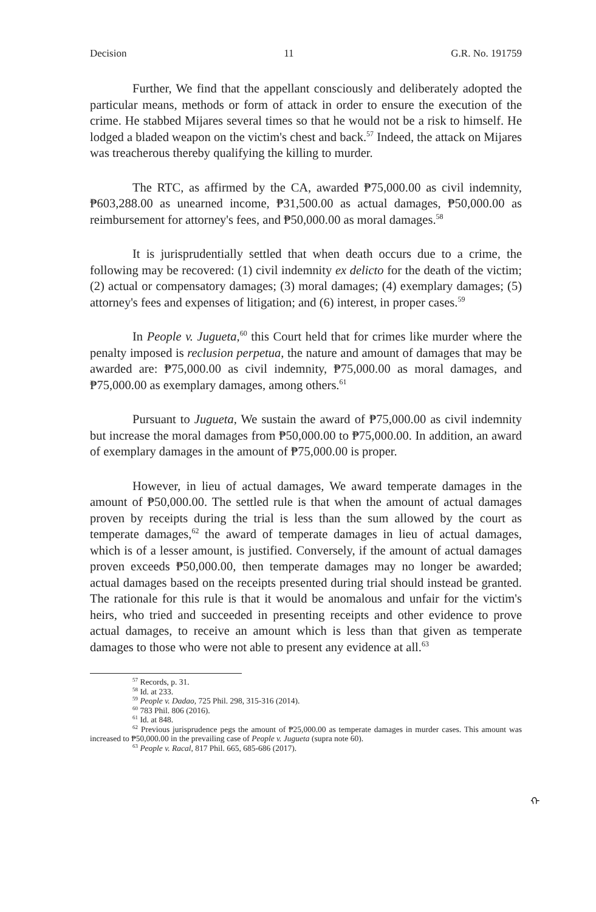Decision 11 G.R. No. 191759
Further, We find that the appellant consciously and deliberately adopted the particular means, methods or form of attack in order to ensure the execution of the crime. He stabbed Mijares several times so that he would not be a risk to himself. He lodged a bladed weapon on the victim's chest and back.<sup>57</sup> Indeed, the attack on Mijares was treacherous thereby qualifying the killing to murder.
The RTC, as affirmed by the CA, awarded ₱75,000.00 as civil indemnity, ₱603,288.00 as unearned income, ₱31,500.00 as actual damages, ₱50,000.00 as reimbursement for attorney's fees, and ₱50,000.00 as moral damages.<sup>58</sup>
It is jurisprudentially settled that when death occurs due to a crime, the following may be recovered: (1) civil indemnity ex delicto for the death of the victim; (2) actual or compensatory damages; (3) moral damages; (4) exemplary damages; (5) attorney's fees and expenses of litigation; and (6) interest, in proper cases.<sup>59</sup>
In People v. Jugueta,<sup>60</sup> this Court held that for crimes like murder where the penalty imposed is reclusion perpetua, the nature and amount of damages that may be awarded are: ₱75,000.00 as civil indemnity, ₱75,000.00 as moral damages, and ₱75,000.00 as exemplary damages, among others.<sup>61</sup>
Pursuant to Jugueta, We sustain the award of ₱75,000.00 as civil indemnity but increase the moral damages from ₱50,000.00 to ₱75,000.00. In addition, an award of exemplary damages in the amount of ₱75,000.00 is proper.
However, in lieu of actual damages, We award temperate damages in the amount of ₱50,000.00. The settled rule is that when the amount of actual damages proven by receipts during the trial is less than the sum allowed by the court as temperate damages,<sup>62</sup> the award of temperate damages in lieu of actual damages, which is of a lesser amount, is justified. Conversely, if the amount of actual damages proven exceeds ₱50,000.00, then temperate damages may no longer be awarded; actual damages based on the receipts presented during trial should instead be granted. The rationale for this rule is that it would be anomalous and unfair for the victim's heirs, who tried and succeeded in presenting receipts and other evidence to prove actual damages, to receive an amount which is less than that given as temperate damages to those who were not able to present any evidence at all.<sup>63</sup>
<sup>57</sup> Records, p. 31.
<sup>58</sup> Id. at 233.
<sup>59</sup> People v. Dadao, 725 Phil. 298, 315-316 (2014).
<sup>60</sup> 783 Phil. 806 (2016).
<sup>61</sup> Id. at 848.
<sup>62</sup> Previous jurisprudence pegs the amount of ₱25,000.00 as temperate damages in murder cases. This amount was increased to ₱50,000.00 in the prevailing case of People v. Jugueta (supra note 60).
<sup>63</sup> People v. Racal, 817 Phil. 665, 685-686 (2017).
ᠬ